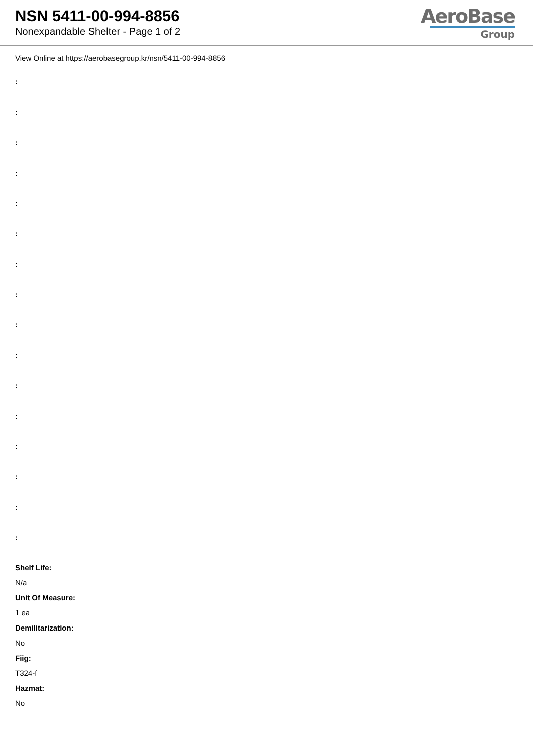NSN 5411-00-994-8856
Nonexpandable Shelter - Page 1 of 2
AeroBase
Group
View Online at https://aerobasegroup.kr/nsn/5411-00-994-8856
:
:
:
:
:
:
:
:
:
:
:
:
:
:
:
:
Shelf Life:
N/a
Unit Of Measure:
1 ea
Demilitarization:
No
Fiig:
T324-f
Hazmat:
No